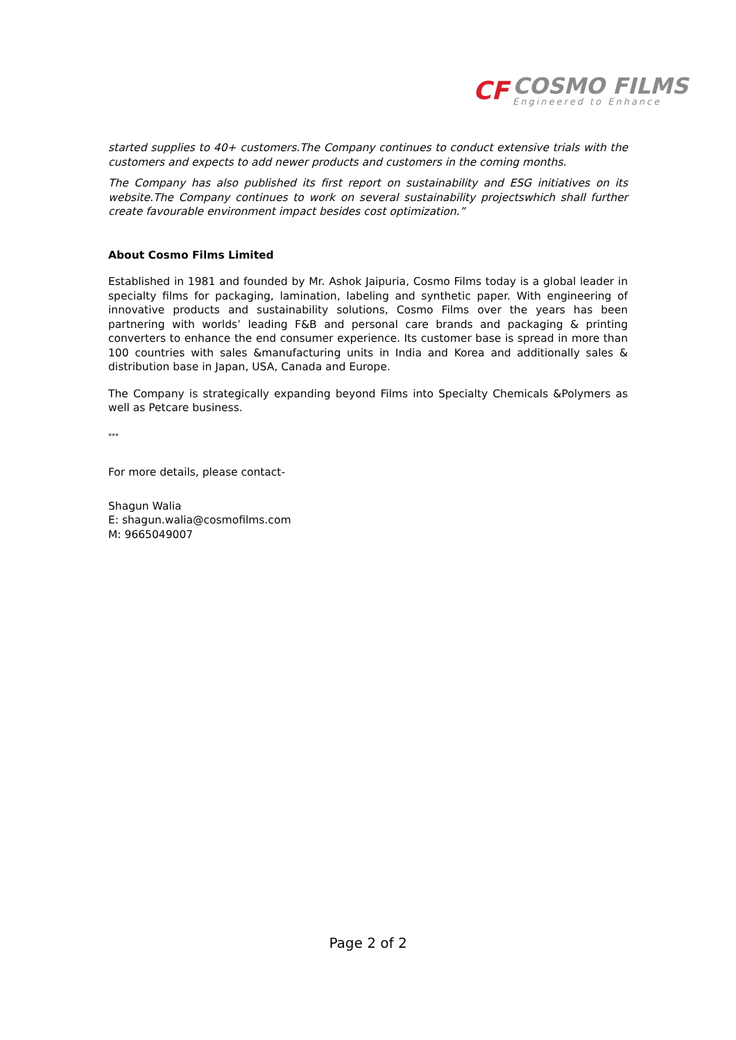CF
COSMO FILMS
Engineered to Enhance
started supplies to 40+ customers.The Company continues to conduct extensive trials with the customers and expects to add newer products and customers in the coming months.
The Company has also published its first report on sustainability and ESG initiatives on its website.The Company continues to work on several sustainability projectswhich shall further create favourable environment impact besides cost optimization.”
About Cosmo Films Limited
Established in 1981 and founded by Mr. Ashok Jaipuria, Cosmo Films today is a global leader in specialty films for packaging, lamination, labeling and synthetic paper. With engineering of innovative products and sustainability solutions, Cosmo Films over the years has been partnering with worlds’ leading F&B and personal care brands and packaging & printing converters to enhance the end consumer experience. Its customer base is spread in more than 100 countries with sales &manufacturing units in India and Korea and additionally sales & distribution base in Japan, USA, Canada and Europe.
The Company is strategically expanding beyond Films into Specialty Chemicals &Polymers as well as Petcare business.
***
For more details, please contact-
Shagun Walia
E: shagun.walia@cosmofilms.com
M: 9665049007
Page 2 of 2